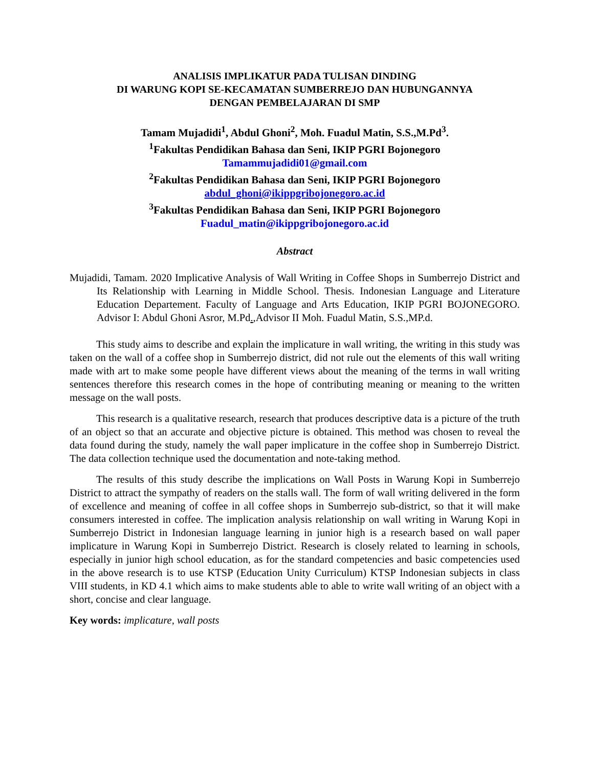ANALISIS IMPLIKATUR PADA TULISAN DINDING
DI WARUNG KOPI SE-KECAMATAN SUMBERREJO DAN HUBUNGANNYA
DENGAN PEMBELAJARAN DI SMP
Tamam Mujadidi<sup>1</sup>, Abdul Ghoni<sup>2</sup>, Moh. Fuadul Matin, S.S.,M.Pd<sup>3</sup>.
<sup>1</sup> Fakultas Pendidikan Bahasa dan Seni, IKIP PGRI Bojonegoro
Tamammujadidi01@gmail.com
<sup>2</sup> Fakultas Pendidikan Bahasa dan Seni, IKIP PGRI Bojonegoro
abdul_ghoni@ikippgribojonegoro.ac.id
<sup>3</sup> Fakultas Pendidikan Bahasa dan Seni, IKIP PGRI Bojonegoro
Fuadul_matin@ikippgribojonegoro.ac.id
Abstract
Mujadidi, Tamam. 2020 Implicative Analysis of Wall Writing in Coffee Shops in Sumberrejo District and Its Relationship with Learning in Middle School. Thesis. Indonesian Language and Literature Education Departement. Faculty of Language and Arts Education, IKIP PGRI BOJONEGORO. Advisor I: Abdul Ghoni Asror, M.Pd.,Advisor II Moh. Fuadul Matin, S.S.,MP.d.
This study aims to describe and explain the implicature in wall writing, the writing in this study was taken on the wall of a coffee shop in Sumberrejo district, did not rule out the elements of this wall writing made with art to make some people have different views about the meaning of the terms in wall writing sentences therefore this research comes in the hope of contributing meaning or meaning to the written message on the wall posts.
This research is a qualitative research, research that produces descriptive data is a picture of the truth of an object so that an accurate and objective picture is obtained. This method was chosen to reveal the data found during the study, namely the wall paper implicature in the coffee shop in Sumberrejo District. The data collection technique used the documentation and note-taking method.
The results of this study describe the implications on Wall Posts in Warung Kopi in Sumberrejo District to attract the sympathy of readers on the stalls wall. The form of wall writing delivered in the form of excellence and meaning of coffee in all coffee shops in Sumberrejo sub-district, so that it will make consumers interested in coffee. The implication analysis relationship on wall writing in Warung Kopi in Sumberrejo District in Indonesian language learning in junior high is a research based on wall paper implicature in Warung Kopi in Sumberrejo District. Research is closely related to learning in schools, especially in junior high school education, as for the standard competencies and basic competencies used in the above research is to use KTSP (Education Unity Curriculum) KTSP Indonesian subjects in class VIII students, in KD 4.1 which aims to make students able to able to write wall writing of an object with a short, concise and clear language.
Key words: implicature, wall posts